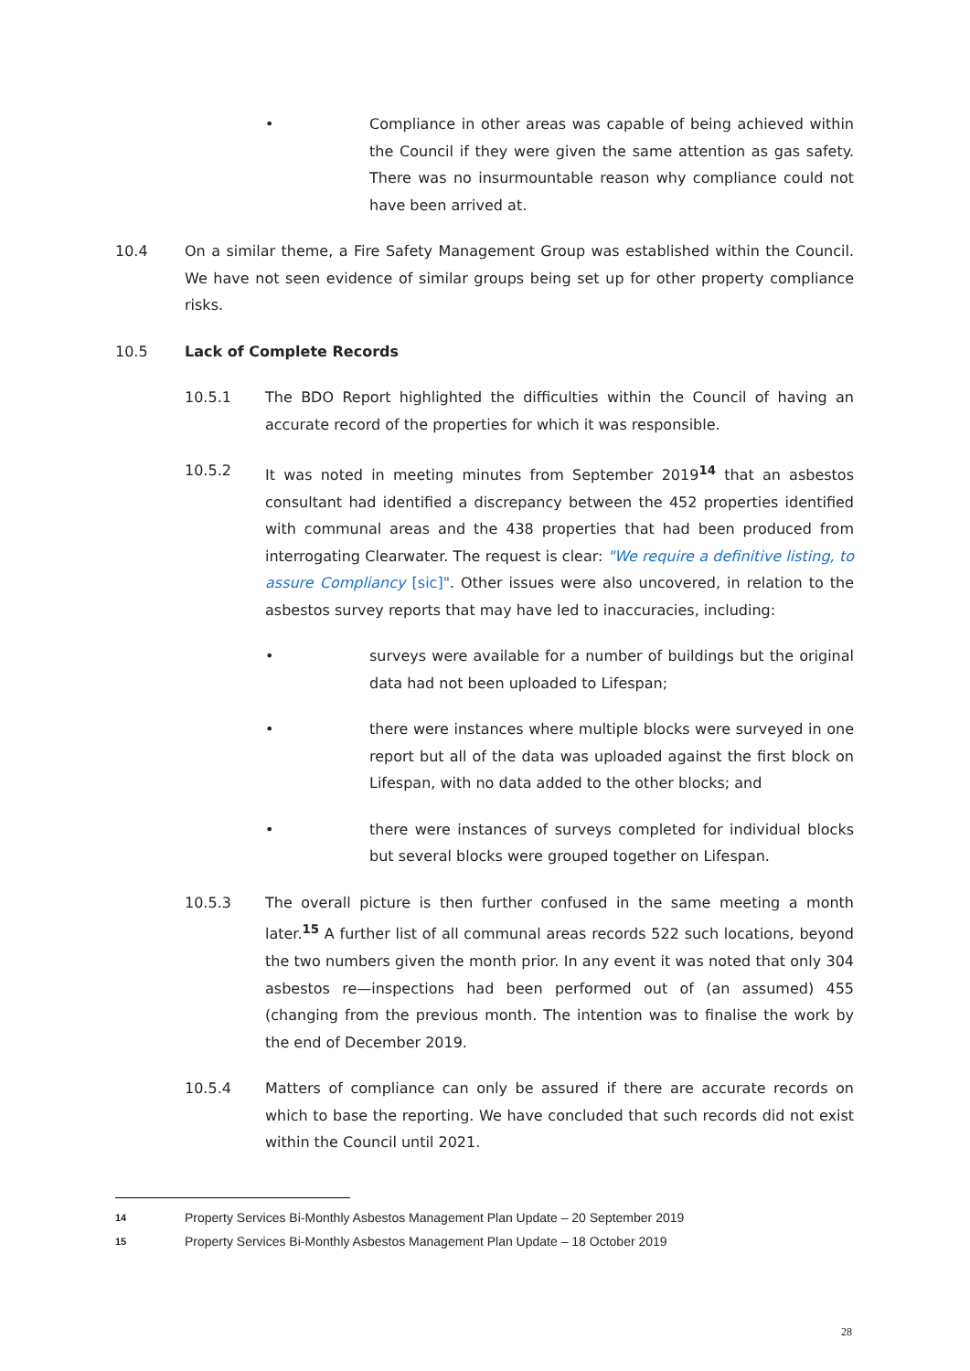• Compliance in other areas was capable of being achieved within the Council if they were given the same attention as gas safety. There was no insurmountable reason why compliance could not have been arrived at.
10.4 On a similar theme, a Fire Safety Management Group was established within the Council. We have not seen evidence of similar groups being set up for other property compliance risks.
10.5 Lack of Complete Records
10.5.1 The BDO Report highlighted the difficulties within the Council of having an accurate record of the properties for which it was responsible.
10.5.2 It was noted in meeting minutes from September 2019<sup>14</sup> that an asbestos consultant had identified a discrepancy between the 452 properties identified with communal areas and the 438 properties that had been produced from interrogating Clearwater. The request is clear: "We require a definitive listing, to assure Compliancy [sic]". Other issues were also uncovered, in relation to the asbestos survey reports that may have led to inaccuracies, including:
• surveys were available for a number of buildings but the original data had not been uploaded to Lifespan;
• there were instances where multiple blocks were surveyed in one report but all of the data was uploaded against the first block on Lifespan, with no data added to the other blocks; and
• there were instances of surveys completed for individual blocks but several blocks were grouped together on Lifespan.
10.5.3 The overall picture is then further confused in the same meeting a month later.<sup>15</sup> A further list of all communal areas records 522 such locations, beyond the two numbers given the month prior. In any event it was noted that only 304 asbestos re—inspections had been performed out of (an assumed) 455 (changing from the previous month. The intention was to finalise the work by the end of December 2019.
10.5.4 Matters of compliance can only be assured if there are accurate records on which to base the reporting. We have concluded that such records did not exist within the Council until 2021.
14 Property Services Bi-Monthly Asbestos Management Plan Update – 20 September 2019
15 Property Services Bi-Monthly Asbestos Management Plan Update – 18 October 2019
28